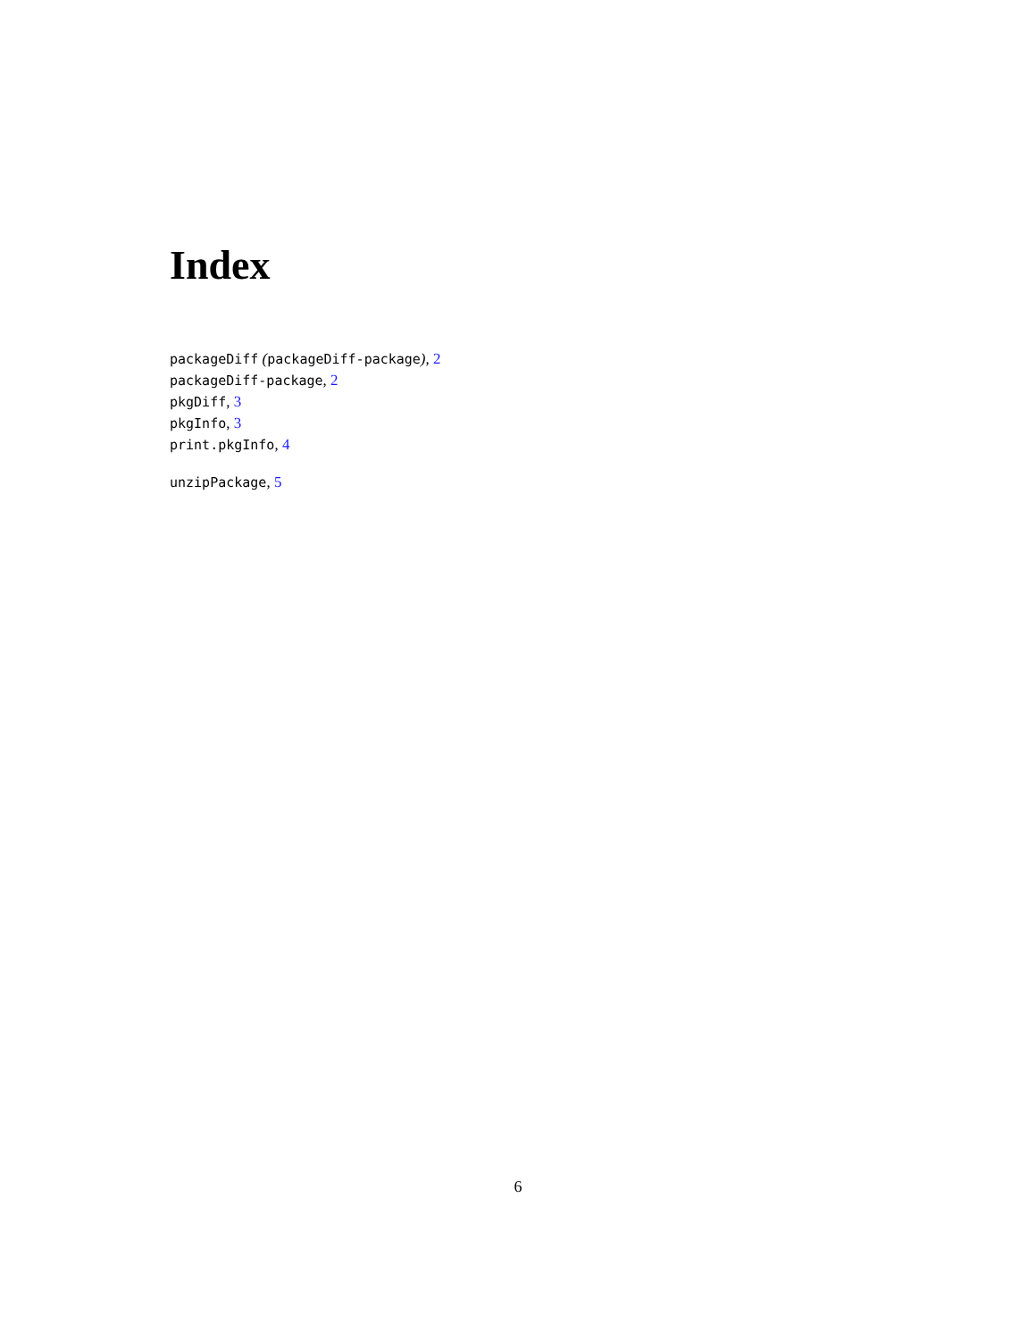Index
packageDiff (packageDiff-package), 2
packageDiff-package, 2
pkgDiff, 3
pkgInfo, 3
print.pkgInfo, 4
unzipPackage, 5
6